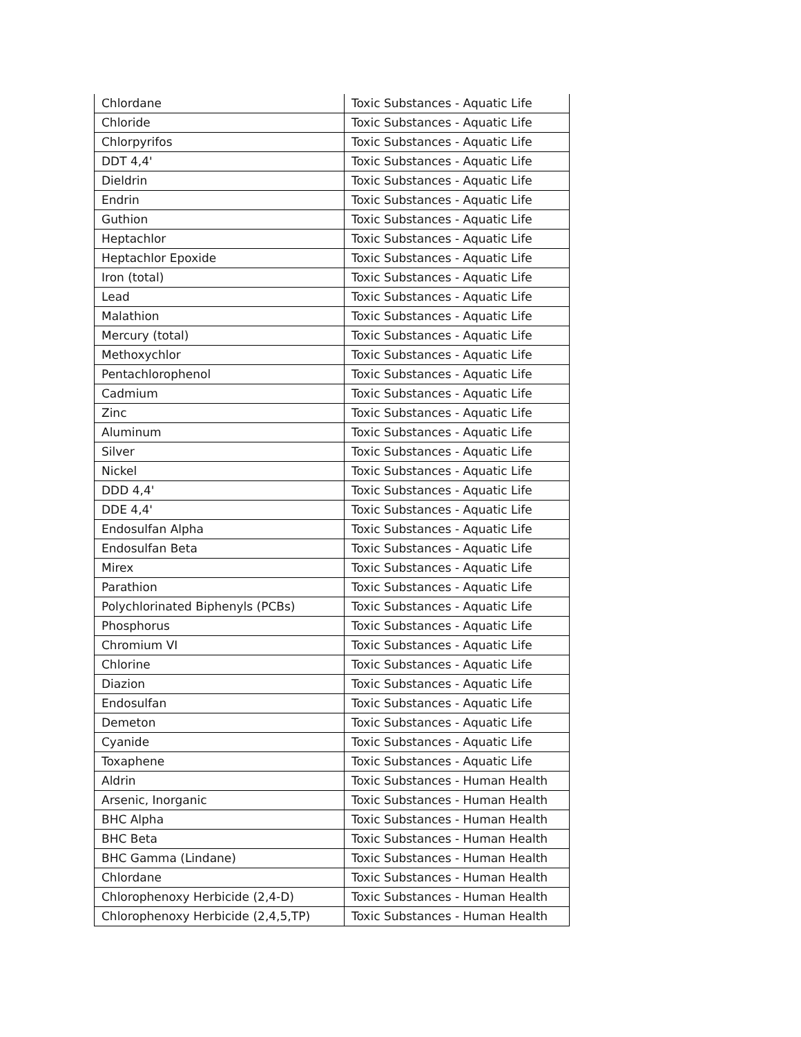| Chlordane | Toxic Substances - Aquatic Life |
| Chloride | Toxic Substances - Aquatic Life |
| Chlorpyrifos | Toxic Substances - Aquatic Life |
| DDT 4,4' | Toxic Substances - Aquatic Life |
| Dieldrin | Toxic Substances - Aquatic Life |
| Endrin | Toxic Substances - Aquatic Life |
| Guthion | Toxic Substances - Aquatic Life |
| Heptachlor | Toxic Substances - Aquatic Life |
| Heptachlor Epoxide | Toxic Substances - Aquatic Life |
| Iron (total) | Toxic Substances - Aquatic Life |
| Lead | Toxic Substances - Aquatic Life |
| Malathion | Toxic Substances - Aquatic Life |
| Mercury (total) | Toxic Substances - Aquatic Life |
| Methoxychlor | Toxic Substances - Aquatic Life |
| Pentachlorophenol | Toxic Substances - Aquatic Life |
| Cadmium | Toxic Substances - Aquatic Life |
| Zinc | Toxic Substances - Aquatic Life |
| Aluminum | Toxic Substances - Aquatic Life |
| Silver | Toxic Substances - Aquatic Life |
| Nickel | Toxic Substances - Aquatic Life |
| DDD 4,4' | Toxic Substances - Aquatic Life |
| DDE 4,4' | Toxic Substances - Aquatic Life |
| Endosulfan Alpha | Toxic Substances - Aquatic Life |
| Endosulfan Beta | Toxic Substances - Aquatic Life |
| Mirex | Toxic Substances - Aquatic Life |
| Parathion | Toxic Substances - Aquatic Life |
| Polychlorinated Biphenyls (PCBs) | Toxic Substances - Aquatic Life |
| Phosphorus | Toxic Substances - Aquatic Life |
| Chromium VI | Toxic Substances - Aquatic Life |
| Chlorine | Toxic Substances - Aquatic Life |
| Diazion | Toxic Substances - Aquatic Life |
| Endosulfan | Toxic Substances - Aquatic Life |
| Demeton | Toxic Substances - Aquatic Life |
| Cyanide | Toxic Substances - Aquatic Life |
| Toxaphene | Toxic Substances - Aquatic Life |
| Aldrin | Toxic Substances - Human Health |
| Arsenic, Inorganic | Toxic Substances - Human Health |
| BHC Alpha | Toxic Substances - Human Health |
| BHC Beta | Toxic Substances - Human Health |
| BHC Gamma (Lindane) | Toxic Substances - Human Health |
| Chlordane | Toxic Substances - Human Health |
| Chlorophenoxy Herbicide (2,4-D) | Toxic Substances - Human Health |
| Chlorophenoxy Herbicide (2,4,5,TP) | Toxic Substances - Human Health |